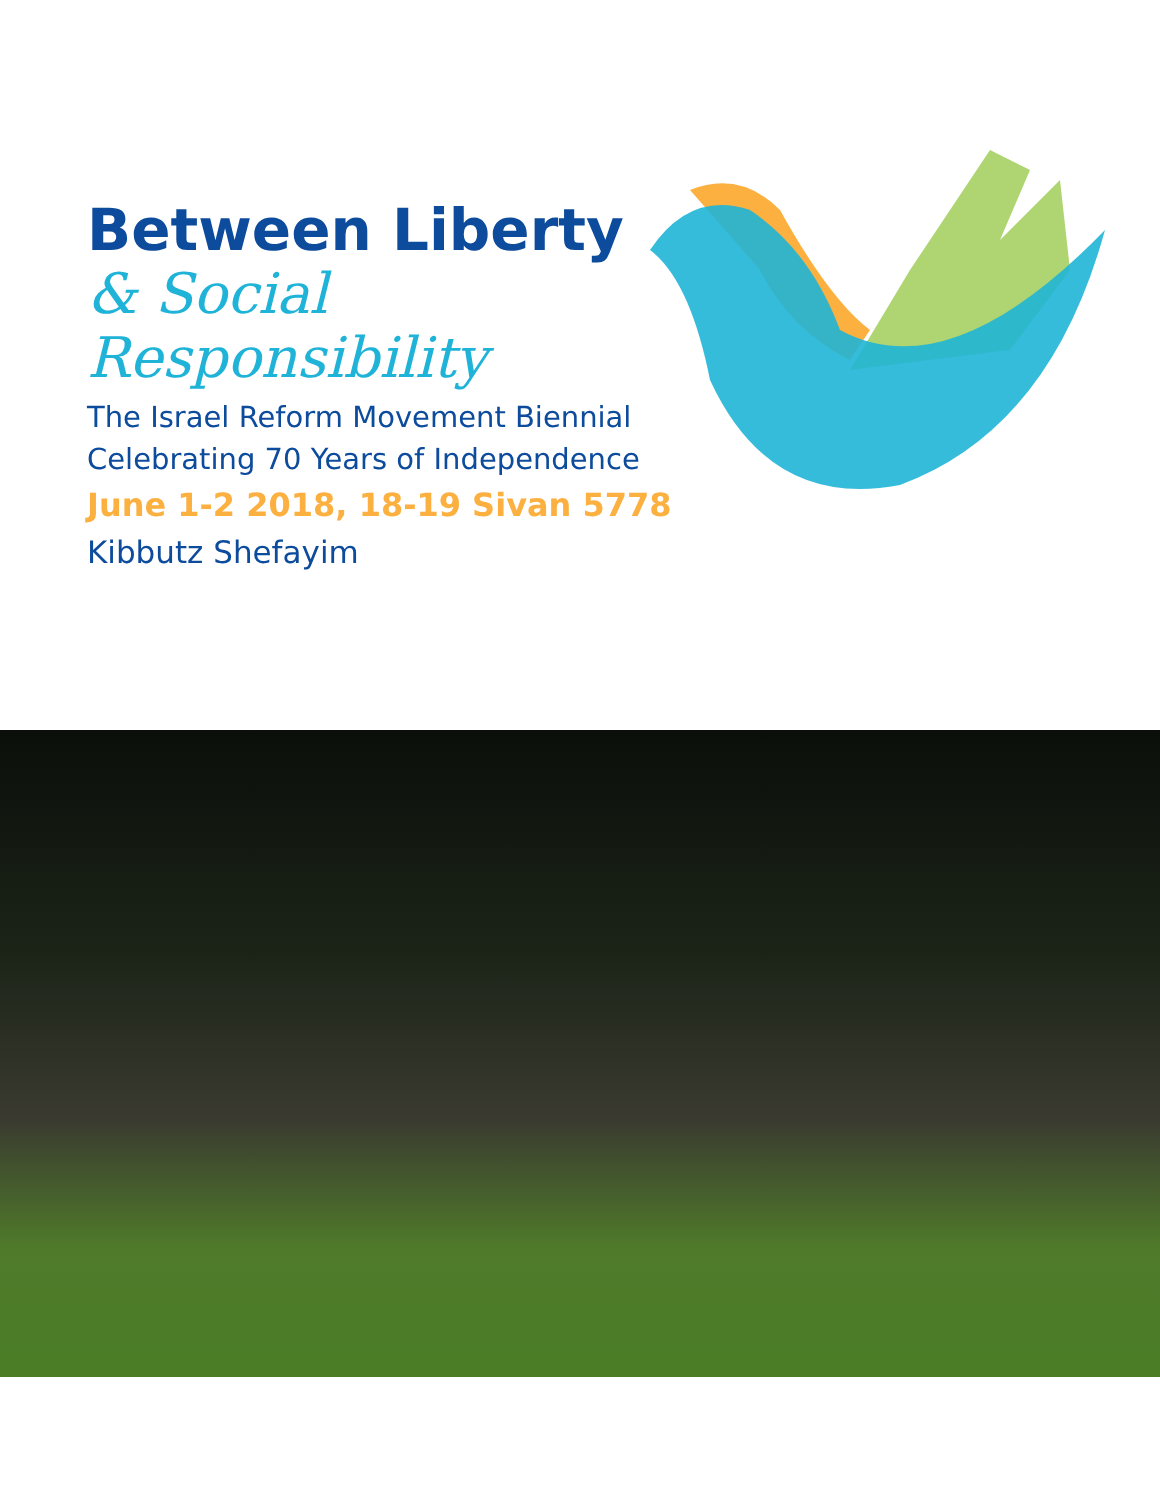Between Liberty
& Social
Responsibility
The Israel Reform Movement Biennial
Celebrating 70 Years of Independence
June 1-2 2018, 18-19 Sivan 5778
Kibbutz Shefayim